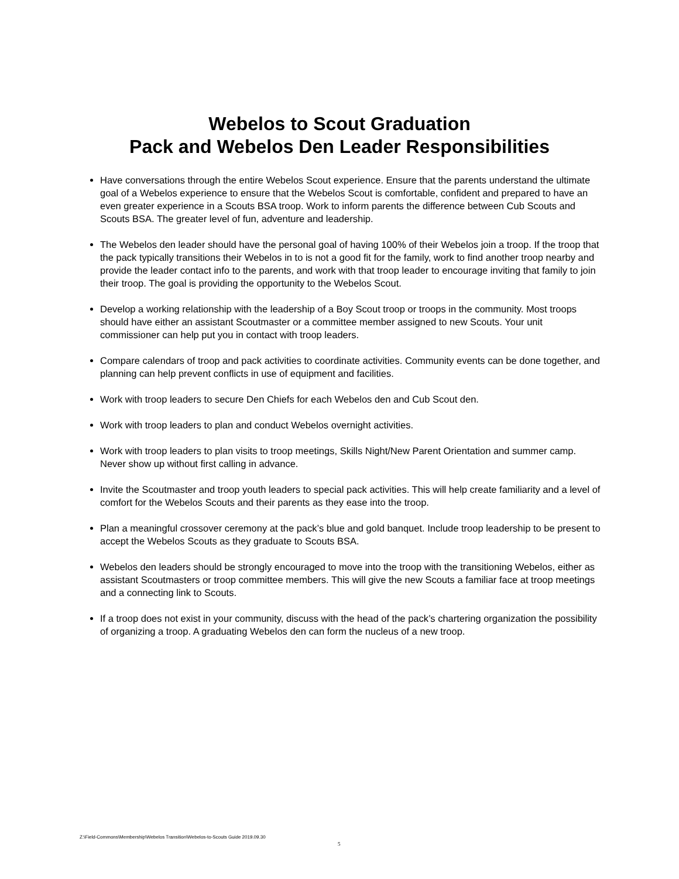Webelos to Scout Graduation
Pack and Webelos Den Leader Responsibilities
Have conversations through the entire Webelos Scout experience. Ensure that the parents understand the ultimate goal of a Webelos experience to ensure that the Webelos Scout is comfortable, confident and prepared to have an even greater experience in a Scouts BSA troop. Work to inform parents the difference between Cub Scouts and Scouts BSA. The greater level of fun, adventure and leadership.
The Webelos den leader should have the personal goal of having 100% of their Webelos join a troop. If the troop that the pack typically transitions their Webelos in to is not a good fit for the family, work to find another troop nearby and provide the leader contact info to the parents, and work with that troop leader to encourage inviting that family to join their troop. The goal is providing the opportunity to the Webelos Scout.
Develop a working relationship with the leadership of a Boy Scout troop or troops in the community. Most troops should have either an assistant Scoutmaster or a committee member assigned to new Scouts. Your unit commissioner can help put you in contact with troop leaders.
Compare calendars of troop and pack activities to coordinate activities. Community events can be done together, and planning can help prevent conflicts in use of equipment and facilities.
Work with troop leaders to secure Den Chiefs for each Webelos den and Cub Scout den.
Work with troop leaders to plan and conduct Webelos overnight activities.
Work with troop leaders to plan visits to troop meetings, Skills Night/New Parent Orientation and summer camp. Never show up without first calling in advance.
Invite the Scoutmaster and troop youth leaders to special pack activities. This will help create familiarity and a level of comfort for the Webelos Scouts and their parents as they ease into the troop.
Plan a meaningful crossover ceremony at the pack’s blue and gold banquet. Include troop leadership to be present to accept the Webelos Scouts as they graduate to Scouts BSA.
Webelos den leaders should be strongly encouraged to move into the troop with the transitioning Webelos, either as assistant Scoutmasters or troop committee members. This will give the new Scouts a familiar face at troop meetings and a connecting link to Scouts.
If a troop does not exist in your community, discuss with the head of the pack’s chartering organization the possibility of organizing a troop. A graduating Webelos den can form the nucleus of a new troop.
Z:\Field-Commons\Membership\Webelos Transition\Webelos-to-Scouts Guide 2019.09.30
5